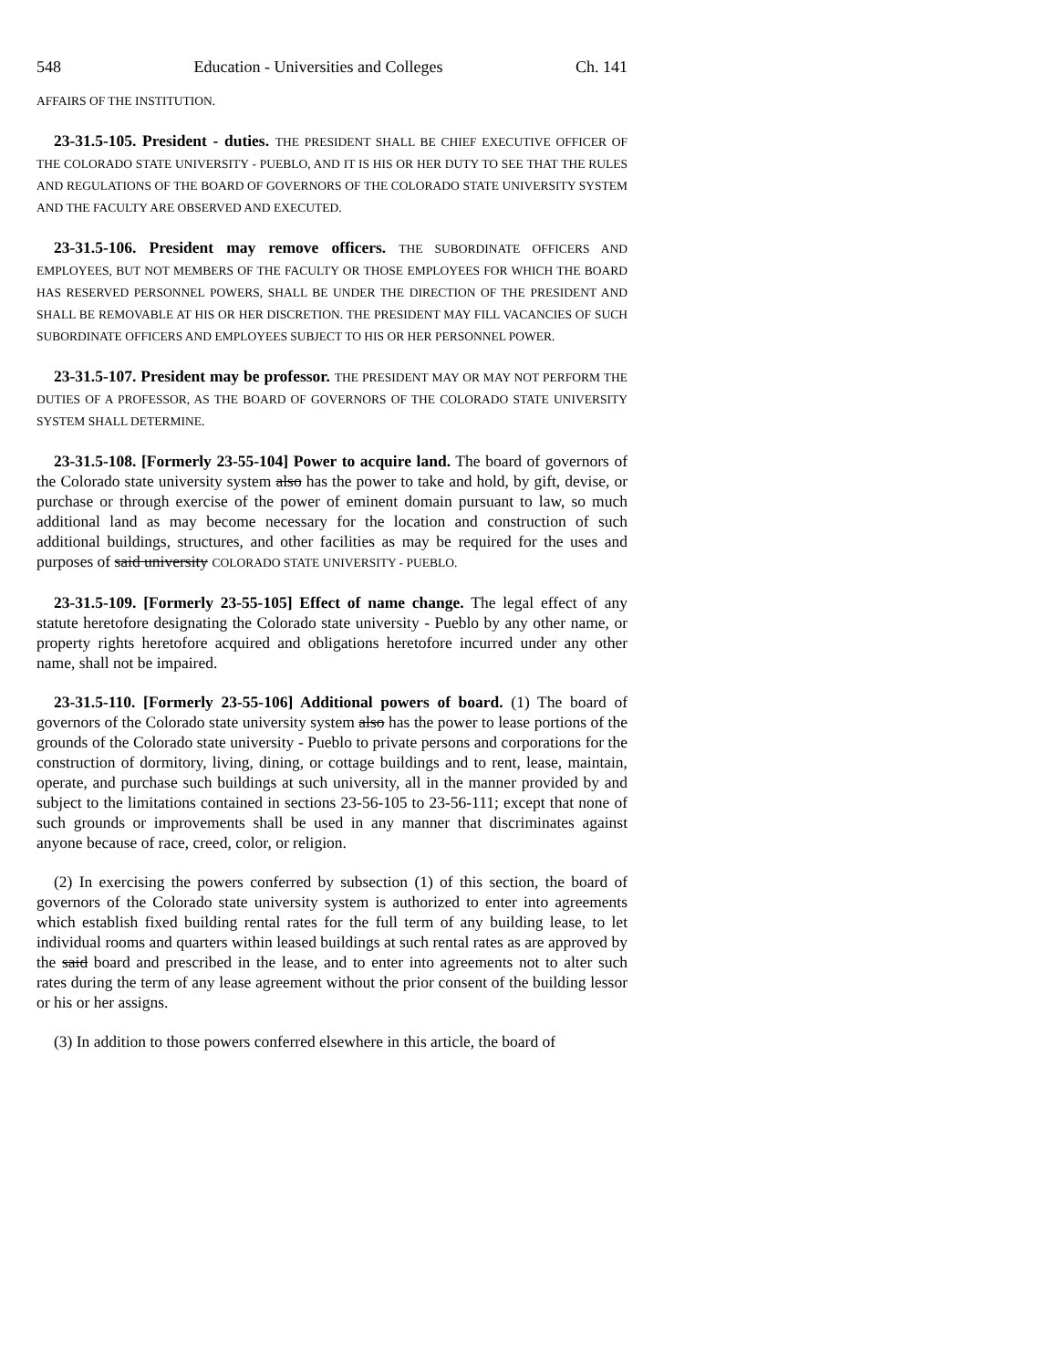548 Education - Universities and Colleges Ch. 141
AFFAIRS OF THE INSTITUTION.
23-31.5-105. President - duties. THE PRESIDENT SHALL BE CHIEF EXECUTIVE OFFICER OF THE COLORADO STATE UNIVERSITY - PUEBLO, AND IT IS HIS OR HER DUTY TO SEE THAT THE RULES AND REGULATIONS OF THE BOARD OF GOVERNORS OF THE COLORADO STATE UNIVERSITY SYSTEM AND THE FACULTY ARE OBSERVED AND EXECUTED.
23-31.5-106. President may remove officers. THE SUBORDINATE OFFICERS AND EMPLOYEES, BUT NOT MEMBERS OF THE FACULTY OR THOSE EMPLOYEES FOR WHICH THE BOARD HAS RESERVED PERSONNEL POWERS, SHALL BE UNDER THE DIRECTION OF THE PRESIDENT AND SHALL BE REMOVABLE AT HIS OR HER DISCRETION. THE PRESIDENT MAY FILL VACANCIES OF SUCH SUBORDINATE OFFICERS AND EMPLOYEES SUBJECT TO HIS OR HER PERSONNEL POWER.
23-31.5-107. President may be professor. THE PRESIDENT MAY OR MAY NOT PERFORM THE DUTIES OF A PROFESSOR, AS THE BOARD OF GOVERNORS OF THE COLORADO STATE UNIVERSITY SYSTEM SHALL DETERMINE.
23-31.5-108. [Formerly 23-55-104] Power to acquire land. The board of governors of the Colorado state university system also has the power to take and hold, by gift, devise, or purchase or through exercise of the power of eminent domain pursuant to law, so much additional land as may become necessary for the location and construction of such additional buildings, structures, and other facilities as may be required for the uses and purposes of said university COLORADO STATE UNIVERSITY - PUEBLO.
23-31.5-109. [Formerly 23-55-105] Effect of name change. The legal effect of any statute heretofore designating the Colorado state university - Pueblo by any other name, or property rights heretofore acquired and obligations heretofore incurred under any other name, shall not be impaired.
23-31.5-110. [Formerly 23-55-106] Additional powers of board. (1) The board of governors of the Colorado state university system also has the power to lease portions of the grounds of the Colorado state university - Pueblo to private persons and corporations for the construction of dormitory, living, dining, or cottage buildings and to rent, lease, maintain, operate, and purchase such buildings at such university, all in the manner provided by and subject to the limitations contained in sections 23-56-105 to 23-56-111; except that none of such grounds or improvements shall be used in any manner that discriminates against anyone because of race, creed, color, or religion.
(2) In exercising the powers conferred by subsection (1) of this section, the board of governors of the Colorado state university system is authorized to enter into agreements which establish fixed building rental rates for the full term of any building lease, to let individual rooms and quarters within leased buildings at such rental rates as are approved by the said board and prescribed in the lease, and to enter into agreements not to alter such rates during the term of any lease agreement without the prior consent of the building lessor or his or her assigns.
(3) In addition to those powers conferred elsewhere in this article, the board of